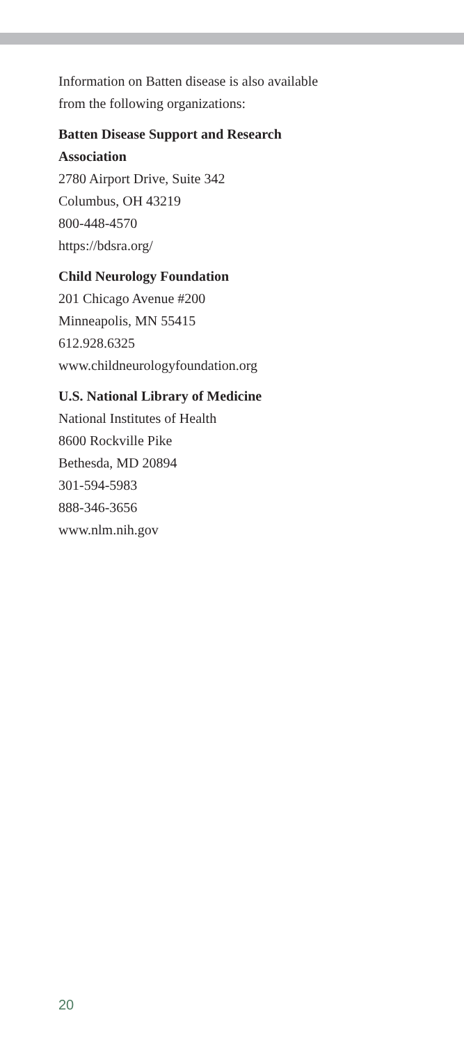Information on Batten disease is also available
from the following organizations:
Batten Disease Support and Research
Association
2780 Airport Drive, Suite 342
Columbus, OH 43219
800-448-4570
https://bdsra.org/
Child Neurology Foundation
201 Chicago Avenue #200
Minneapolis, MN 55415
612.928.6325
www.childneurologyfoundation.org
U.S. National Library of Medicine
National Institutes of Health
8600 Rockville Pike
Bethesda, MD 20894
301-594-5983
888-346-3656
www.nlm.nih.gov
20